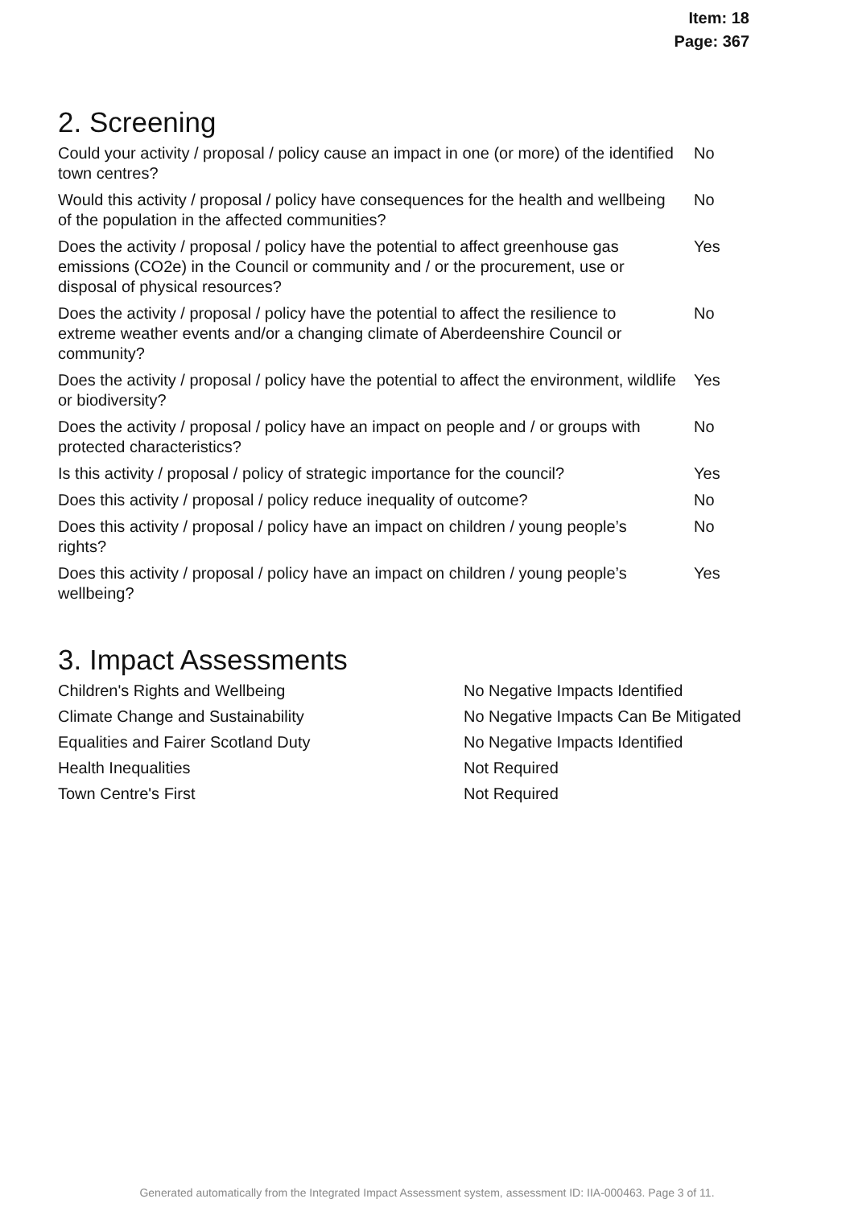Item: 18
Page: 367
2. Screening
| Could your activity / proposal / policy cause an impact in one (or more) of the identified town centres? | No |
| Would this activity / proposal / policy have consequences for the health and wellbeing of the population in the affected communities? | No |
| Does the activity / proposal / policy have the potential to affect greenhouse gas emissions (CO2e) in the Council or community and / or the procurement, use or disposal of physical resources? | Yes |
| Does the activity / proposal / policy have the potential to affect the resilience to extreme weather events and/or a changing climate of Aberdeenshire Council or community? | No |
| Does the activity / proposal / policy have the potential to affect the environment, wildlife or biodiversity? | Yes |
| Does the activity / proposal / policy have an impact on people and / or groups with protected characteristics? | No |
| Is this activity / proposal / policy of strategic importance for the council? | Yes |
| Does this activity / proposal / policy reduce inequality of outcome? | No |
| Does this activity / proposal / policy have an impact on children / young people’s rights? | No |
| Does this activity / proposal / policy have an impact on children / young people’s wellbeing? | Yes |
3. Impact Assessments
| Children's Rights and Wellbeing | No Negative Impacts Identified |
| Climate Change and Sustainability | No Negative Impacts Can Be Mitigated |
| Equalities and Fairer Scotland Duty | No Negative Impacts Identified |
| Health Inequalities | Not Required |
| Town Centre's First | Not Required |
Generated automatically from the Integrated Impact Assessment system, assessment ID: IIA-000463. Page 3 of 11.